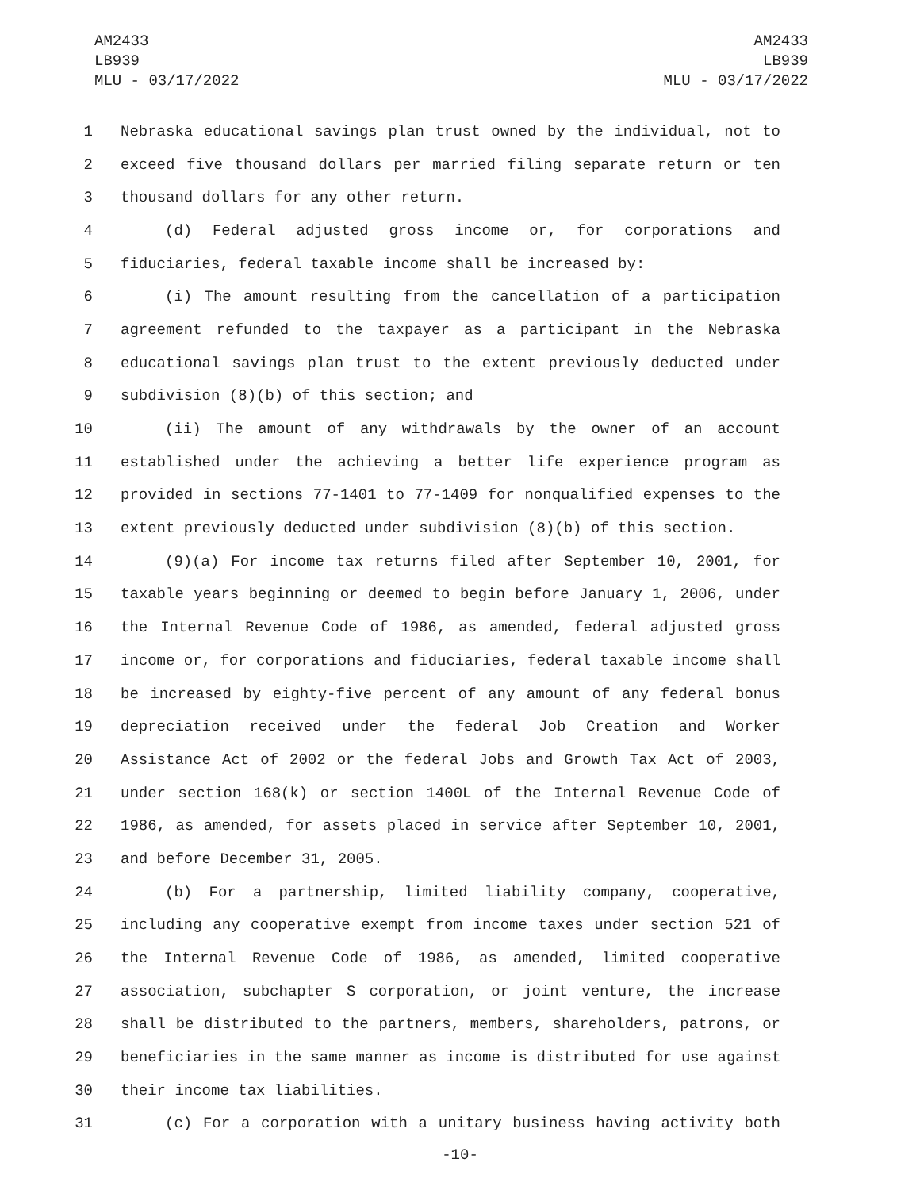AM2433
LB939
MLU - 03/17/2022
AM2433
LB939
MLU - 03/17/2022
1 Nebraska educational savings plan trust owned by the individual, not to
2 exceed five thousand dollars per married filing separate return or ten
3 thousand dollars for any other return.
4 (d) Federal adjusted gross income or, for corporations and
5 fiduciaries, federal taxable income shall be increased by:
6 (i) The amount resulting from the cancellation of a participation
7 agreement refunded to the taxpayer as a participant in the Nebraska
8 educational savings plan trust to the extent previously deducted under
9 subdivision (8)(b) of this section; and
10 (ii) The amount of any withdrawals by the owner of an account
11 established under the achieving a better life experience program as
12 provided in sections 77-1401 to 77-1409 for nonqualified expenses to the
13 extent previously deducted under subdivision (8)(b) of this section.
14 (9)(a) For income tax returns filed after September 10, 2001, for
15 taxable years beginning or deemed to begin before January 1, 2006, under
16 the Internal Revenue Code of 1986, as amended, federal adjusted gross
17 income or, for corporations and fiduciaries, federal taxable income shall
18 be increased by eighty-five percent of any amount of any federal bonus
19 depreciation received under the federal Job Creation and Worker
20 Assistance Act of 2002 or the federal Jobs and Growth Tax Act of 2003,
21 under section 168(k) or section 1400L of the Internal Revenue Code of
22 1986, as amended, for assets placed in service after September 10, 2001,
23 and before December 31, 2005.
24 (b) For a partnership, limited liability company, cooperative,
25 including any cooperative exempt from income taxes under section 521 of
26 the Internal Revenue Code of 1986, as amended, limited cooperative
27 association, subchapter S corporation, or joint venture, the increase
28 shall be distributed to the partners, members, shareholders, patrons, or
29 beneficiaries in the same manner as income is distributed for use against
30 their income tax liabilities.
31 (c) For a corporation with a unitary business having activity both
-10-